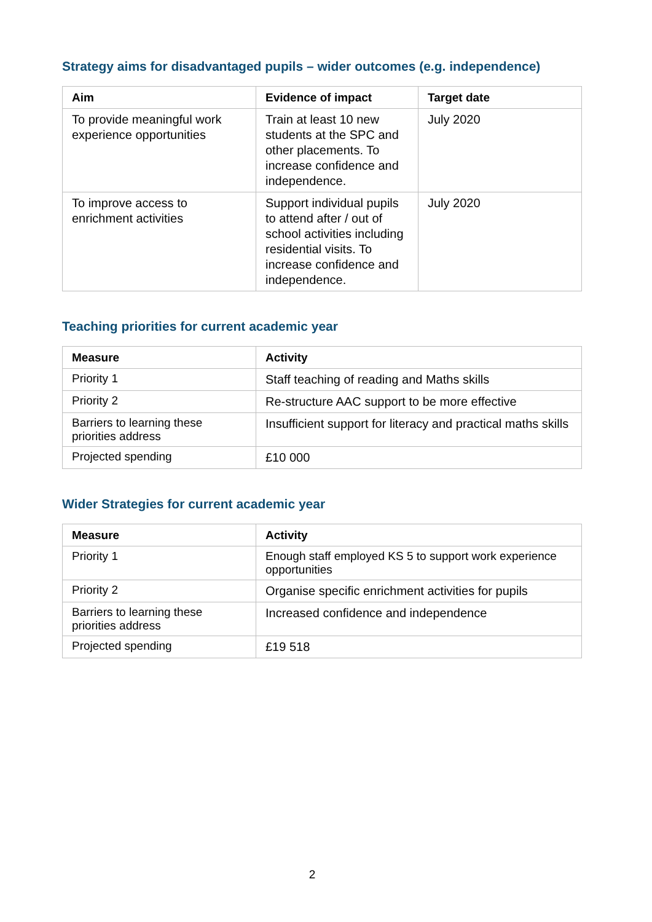Strategy aims for disadvantaged pupils – wider outcomes (e.g. independence)
| Aim | Evidence of impact | Target date |
| --- | --- | --- |
| To provide meaningful work experience opportunities | Train at least 10 new students at the SPC and other placements. To increase confidence and independence. | July 2020 |
| To improve access to enrichment activities | Support individual pupils to attend after / out of school activities including residential visits. To increase confidence and independence. | July 2020 |
Teaching priorities for current academic year
| Measure | Activity |
| --- | --- |
| Priority 1 | Staff teaching of reading and Maths skills |
| Priority 2 | Re-structure AAC support to be more effective |
| Barriers to learning these priorities address | Insufficient support for literacy and practical maths skills |
| Projected spending | £10 000 |
Wider Strategies for current academic year
| Measure | Activity |
| --- | --- |
| Priority 1 | Enough staff employed KS 5 to support work experience opportunities |
| Priority 2 | Organise specific enrichment activities for pupils |
| Barriers to learning these priorities address | Increased confidence and independence |
| Projected spending | £19 518 |
2